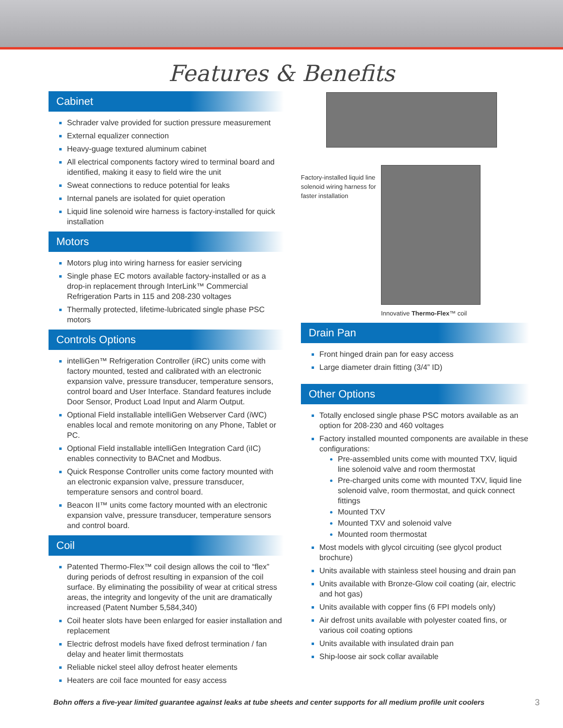Features & Benefits
Cabinet
Schrader valve provided for suction pressure measurement
External equalizer connection
Heavy-guage textured aluminum cabinet
All electrical components factory wired to terminal board and identified, making it easy to field wire the unit
Sweat connections to reduce potential for leaks
Internal panels are isolated for quiet operation
Liquid line solenoid wire harness is factory-installed for quick installation
Motors
Motors plug into wiring harness for easier servicing
Single phase EC motors available factory-installed or as a drop-in replacement through InterLink™ Commercial Refrigeration Parts in 115 and 208-230 voltages
Thermally protected, lifetime-lubricated single phase PSC motors
Controls Options
intelliGen™ Refrigeration Controller (iRC) units come with factory mounted, tested and calibrated with an electronic expansion valve, pressure transducer, temperature sensors, control board and User Interface. Standard features include Door Sensor, Product Load Input and Alarm Output.
Optional Field installable intelliGen Webserver Card (iWC) enables local and remote monitoring on any Phone, Tablet or PC.
Optional Field installable intelliGen Integration Card (iIC) enables connectivity to BACnet and Modbus.
Quick Response Controller units come factory mounted with an electronic expansion valve, pressure transducer, temperature sensors and control board.
Beacon II™ units come factory mounted with an electronic expansion valve, pressure transducer, temperature sensors and control board.
Coil
Patented Thermo-Flex™ coil design allows the coil to “flex” during periods of defrost resulting in expansion of the coil surface. By eliminating the possibility of wear at critical stress areas, the integrity and longevity of the unit are dramatically increased (Patent Number 5,584,340)
Coil heater slots have been enlarged for easier installation and replacement
Electric defrost models have fixed defrost termination / fan delay and heater limit thermostats
Reliable nickel steel alloy defrost heater elements
Heaters are coil face mounted for easy access
Factory-installed liquid line solenoid wiring harness for faster installation
Innovative Thermo-Flex™ coil
Drain Pan
Front hinged drain pan for easy access
Large diameter drain fitting (3/4” ID)
Other Options
Totally enclosed single phase PSC motors available as an option for 208-230 and 460 voltages
Factory installed mounted components are available in these configurations:
Pre-assembled units come with mounted TXV, liquid line solenoid valve and room thermostat
Pre-charged units come with mounted TXV, liquid line solenoid valve, room thermostat, and quick connect fittings
Mounted TXV
Mounted TXV and solenoid valve
Mounted room thermostat
Most models with glycol circuiting (see glycol product brochure)
Units available with stainless steel housing and drain pan
Units available with Bronze-Glow coil coating (air, electric and hot gas)
Units available with copper fins (6 FPI models only)
Air defrost units available with polyester coated fins, or various coil coating options
Units available with insulated drain pan
Ship-loose air sock collar available
Bohn offers a five-year limited guarantee against leaks at tube sheets and center supports for all medium profile unit coolers
3